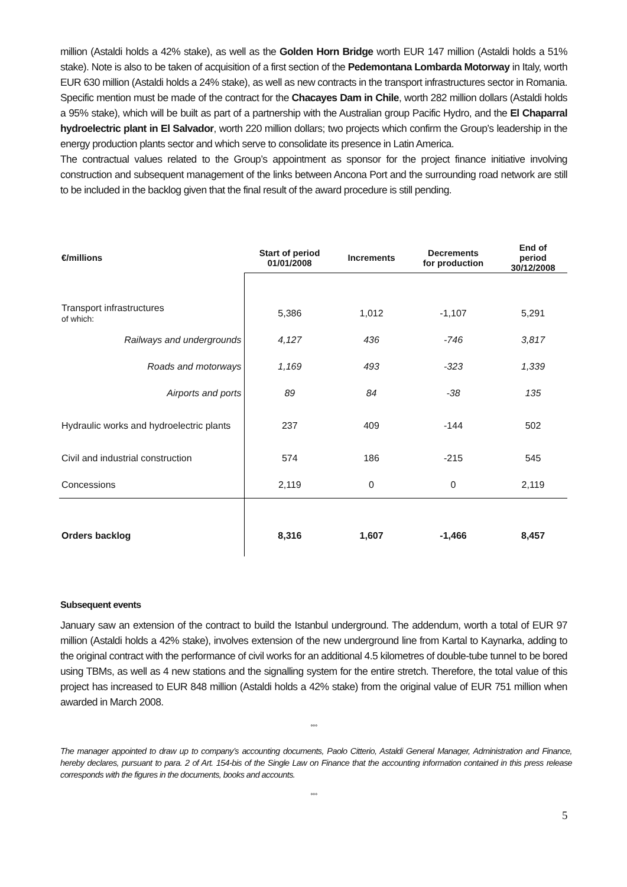million (Astaldi holds a 42% stake), as well as the Golden Horn Bridge worth EUR 147 million (Astaldi holds a 51% stake). Note is also to be taken of acquisition of a first section of the Pedemontana Lombarda Motorway in Italy, worth EUR 630 million (Astaldi holds a 24% stake), as well as new contracts in the transport infrastructures sector in Romania. Specific mention must be made of the contract for the Chacayes Dam in Chile, worth 282 million dollars (Astaldi holds a 95% stake), which will be built as part of a partnership with the Australian group Pacific Hydro, and the El Chaparral hydroelectric plant in El Salvador, worth 220 million dollars; two projects which confirm the Group’s leadership in the energy production plants sector and which serve to consolidate its presence in Latin America.
The contractual values related to the Group’s appointment as sponsor for the project finance initiative involving construction and subsequent management of the links between Ancona Port and the surrounding road network are still to be included in the backlog given that the final result of the award procedure is still pending.
| €/millions | Start of period 01/01/2008 | Increments | Decrements for production | End of period 30/12/2008 |
| --- | --- | --- | --- | --- |
| Transport infrastructures of which: | 5,386 | 1,012 | -1,107 | 5,291 |
| Railways and undergrounds | 4,127 | 436 | -746 | 3,817 |
| Roads and motorways | 1,169 | 493 | -323 | 1,339 |
| Airports and ports | 89 | 84 | -38 | 135 |
| Hydraulic works and hydroelectric plants | 237 | 409 | -144 | 502 |
| Civil and industrial construction | 574 | 186 | -215 | 545 |
| Concessions | 2,119 | 0 | 0 | 2,119 |
| Orders backlog | 8,316 | 1,607 | -1,466 | 8,457 |
Subsequent events
January saw an extension of the contract to build the Istanbul underground. The addendum, worth a total of EUR 97 million (Astaldi holds a 42% stake), involves extension of the new underground line from Kartal to Kaynarka, adding to the original contract with the performance of civil works for an additional 4.5 kilometres of double-tube tunnel to be bored using TBMs, as well as 4 new stations and the signalling system for the entire stretch. Therefore, the total value of this project has increased to EUR 848 million (Astaldi holds a 42% stake) from the original value of EUR 751 million when awarded in March 2008.
°°°
The manager appointed to draw up to company’s accounting documents, Paolo Citterio, Astaldi General Manager, Administration and Finance, hereby declares, pursuant to para. 2 of Art. 154-bis of the Single Law on Finance that the accounting information contained in this press release corresponds with the figures in the documents, books and accounts.
°°°
5